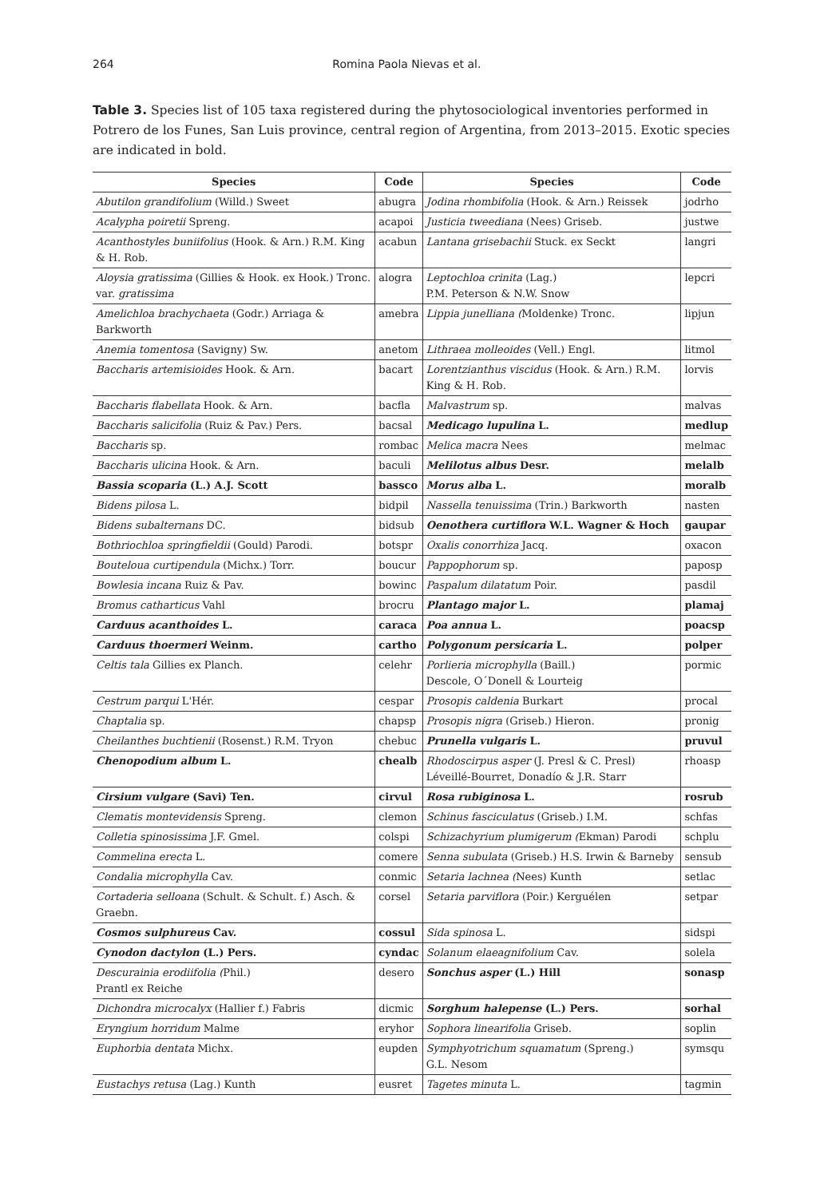264 Romina Paola Nievas et al.
Table 3. Species list of 105 taxa registered during the phytosociological inventories performed in Potrero de los Funes, San Luis province, central region of Argentina, from 2013–2015. Exotic species are indicated in bold.
| Species | Code | Species | Code |
| --- | --- | --- | --- |
| Abutilon grandifolium (Willd.) Sweet | abugra | Jodina rhombifolia (Hook. & Arn.) Reissek | jodrho |
| Acalypha poiretii Spreng. | acapoi | Justicia tweediana (Nees) Griseb. | justwe |
| Acanthostyles buniifolius (Hook. & Arn.) R.M. King & H. Rob. | acabun | Lantana grisebachii Stuck. ex Seckt | langri |
| Aloysia gratissima (Gillies & Hook. ex Hook.) Tronc. var. gratissima | alogra | Leptochloa crinita (Lag.) P.M. Peterson & N.W. Snow | lepcri |
| Amelichloa brachychaeta (Godr.) Arriaga & Barkworth | amebra | Lippia junelliana ( Moldenke) Tronc. | lipjun |
| Anemia tomentosa (Savigny) Sw. | anetom | Lithraea molleoides (Vell.) Engl. | litmol |
| Baccharis artemisioides Hook. & Arn. | bacart | Lorentzianthus viscidus (Hook. & Arn.) R.M. King & H. Rob. | lorvis |
| Baccharis flabellata Hook. & Arn. | bacfla | Malvastrum sp. | malvas |
| Baccharis salicifolia (Ruiz & Pav.) Pers. | bacsal | Medicago lupulina L. | medlup |
| Baccharis sp. | rombac | Melica macra Nees | melmac |
| Baccharis ulicina Hook. & Arn. | baculi | Melilotus albus Desr. | melalb |
| Bassia scoparia (L.) A.J. Scott | bassco | Morus alba L. | moralb |
| Bidens pilosa L. | bidpil | Nassella tenuissima (Trin.) Barkworth | nasten |
| Bidens subalternans DC. | bidsub | Oenothera curtiflora W.L. Wagner & Hoch | gaupar |
| Bothriochloa springfieldii (Gould) Parodi. | botspr | Oxalis conorrhiza Jacq. | oxacon |
| Bouteloua curtipendula (Michx.) Torr. | boucur | Pappophorum sp. | paposp |
| Bowlesia incana Ruiz & Pav. | bowinc | Paspalum dilatatum Poir. | pasdil |
| Bromus catharticus Vahl | brocru | Plantago major L. | plamaj |
| Carduus acanthoides L. | caraca | Poa annua L. | poacsp |
| Carduus thoermeri Weinm. | cartho | Polygonum persicaria L. | polper |
| Celtis tala Gillies ex Planch. | celehr | Porlieria microphylla (Baill.) Descole, O´Donell & Lourteig | pormic |
| Cestrum parqui L'Hér. | cespar | Prosopis caldenia Burkart | procal |
| Chaptalia sp. | chapsp | Prosopis nigra (Griseb.) Hieron. | pronig |
| Cheilanthes buchtienii (Rosenst.) R.M. Tryon | chebuc | Prunella vulgaris L. | pruvul |
| Chenopodium album L. | chealb | Rhodoscirpus asper (J. Presl & C. Presl) Léveillé-Bourret, Donadío & J.R. Starr | rhoasp |
| Cirsium vulgare (Savi) Ten. | cirvul | Rosa rubiginosa L. | rosrub |
| Clematis montevidensis Spreng. | clemon | Schinus fasciculatus (Griseb.) I.M. | schfas |
| Colletia spinosissima J.F. Gmel. | colspi | Schizachyrium plumigerum ( Ekman) Parodi | schplu |
| Commelina erecta L. | comere | Senna subulata (Griseb.) H.S. Irwin & Barneby | sensub |
| Condalia microphylla Cav. | conmic | Setaria lachnea ( Nees) Kunth | setlac |
| Cortaderia selloana (Schult. & Schult. f.) Asch. & Graebn. | corsel | Setaria parviflora (Poir.) Kerguélen | setpar |
| Cosmos sulphureus Cav. | cossul | Sida spinosa L. | sidspi |
| Cynodon dactylon (L.) Pers. | cyndac | Solanum elaeagnifolium Cav. | solela |
| Descurainia erodiifolia ( Phil.) Prantl ex Reiche | desero | Sonchus asper (L.) Hill | sonasp |
| Dichondra microcalyx (Hallier f.) Fabris | dicmic | Sorghum halepense (L.) Pers. | sorhal |
| Eryngium horridum Malme | eryhor | Sophora linearifolia Griseb. | soplin |
| Euphorbia dentata Michx. | eupden | Symphyotrichum squamatum (Spreng.) G.L. Nesom | symsqu |
| Eustachys retusa (Lag.) Kunth | eusret | Tagetes minuta L. | tagmin |